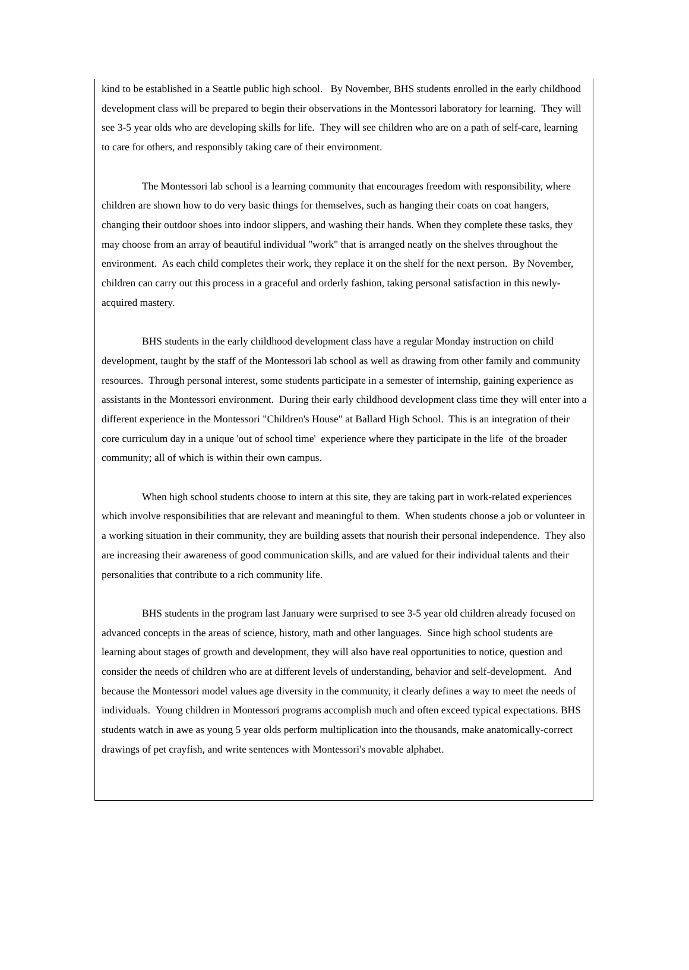kind to be established in a Seattle public high school. By November, BHS students enrolled in the early childhood development class will be prepared to begin their observations in the Montessori laboratory for learning. They will see 3-5 year olds who are developing skills for life. They will see children who are on a path of self-care, learning to care for others, and responsibly taking care of their environment.
The Montessori lab school is a learning community that encourages freedom with responsibility, where children are shown how to do very basic things for themselves, such as hanging their coats on coat hangers, changing their outdoor shoes into indoor slippers, and washing their hands. When they complete these tasks, they may choose from an array of beautiful individual "work" that is arranged neatly on the shelves throughout the environment. As each child completes their work, they replace it on the shelf for the next person. By November, children can carry out this process in a graceful and orderly fashion, taking personal satisfaction in this newly-acquired mastery.
BHS students in the early childhood development class have a regular Monday instruction on child development, taught by the staff of the Montessori lab school as well as drawing from other family and community resources. Through personal interest, some students participate in a semester of internship, gaining experience as assistants in the Montessori environment. During their early childhood development class time they will enter into a different experience in the Montessori "Children's House" at Ballard High School. This is an integration of their core curriculum day in a unique 'out of school time' experience where they participate in the life of the broader community; all of which is within their own campus.
When high school students choose to intern at this site, they are taking part in work-related experiences which involve responsibilities that are relevant and meaningful to them. When students choose a job or volunteer in a working situation in their community, they are building assets that nourish their personal independence. They also are increasing their awareness of good communication skills, and are valued for their individual talents and their personalities that contribute to a rich community life.
BHS students in the program last January were surprised to see 3-5 year old children already focused on advanced concepts in the areas of science, history, math and other languages. Since high school students are learning about stages of growth and development, they will also have real opportunities to notice, question and consider the needs of children who are at different levels of understanding, behavior and self-development. And because the Montessori model values age diversity in the community, it clearly defines a way to meet the needs of individuals. Young children in Montessori programs accomplish much and often exceed typical expectations. BHS students watch in awe as young 5 year olds perform multiplication into the thousands, make anatomically-correct drawings of pet crayfish, and write sentences with Montessori's movable alphabet.